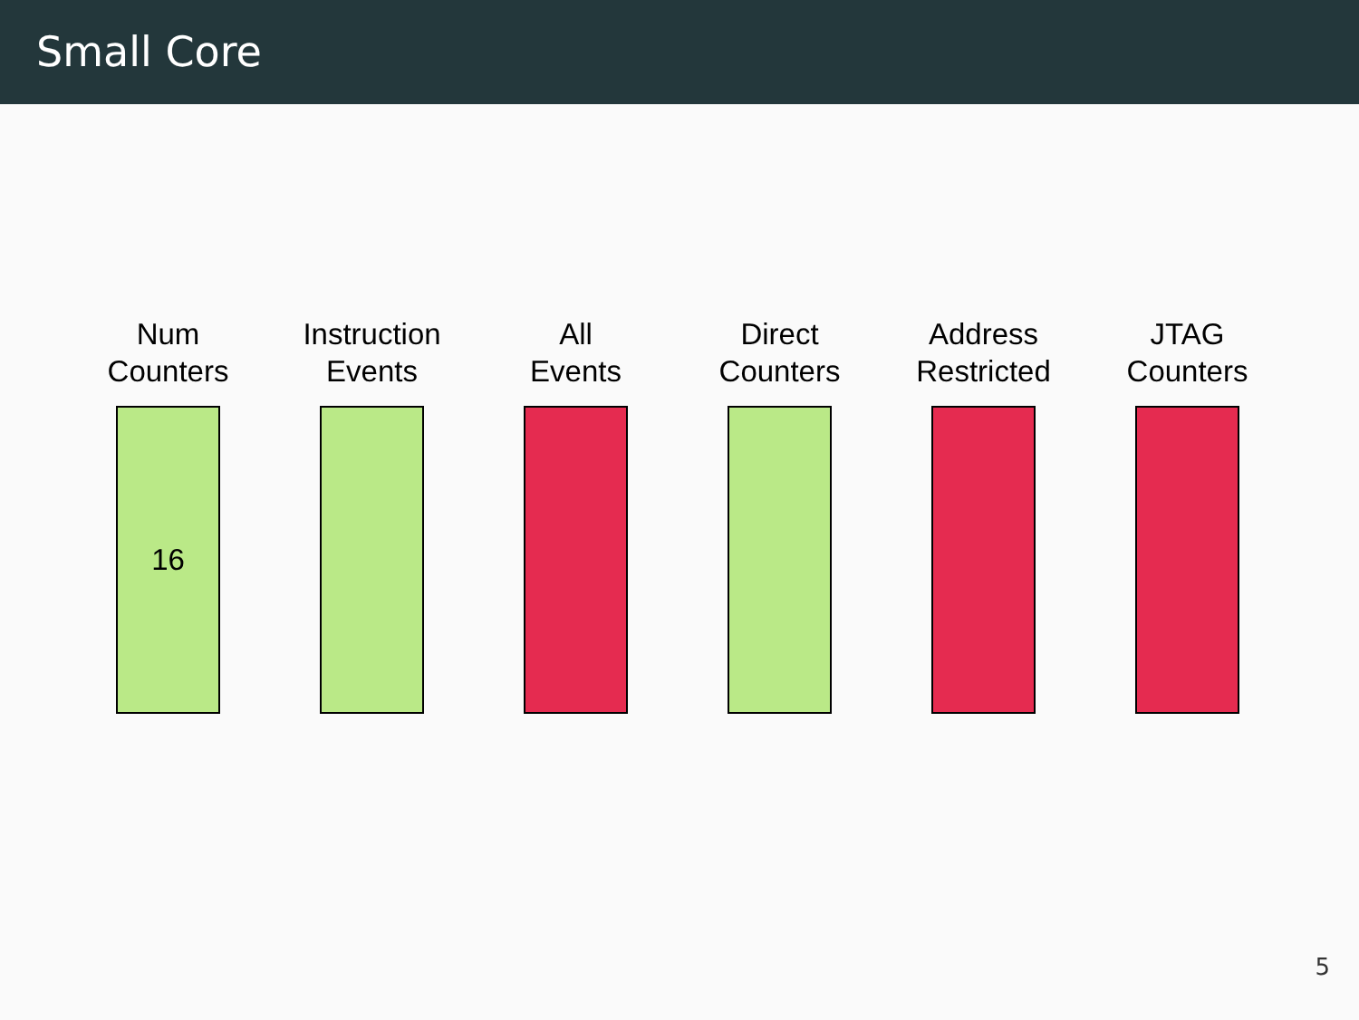Small Core
Num
Counters
16
Instruction
Events
All
Events
Direct
Counters
Address
Restricted
JTAG
Counters
5